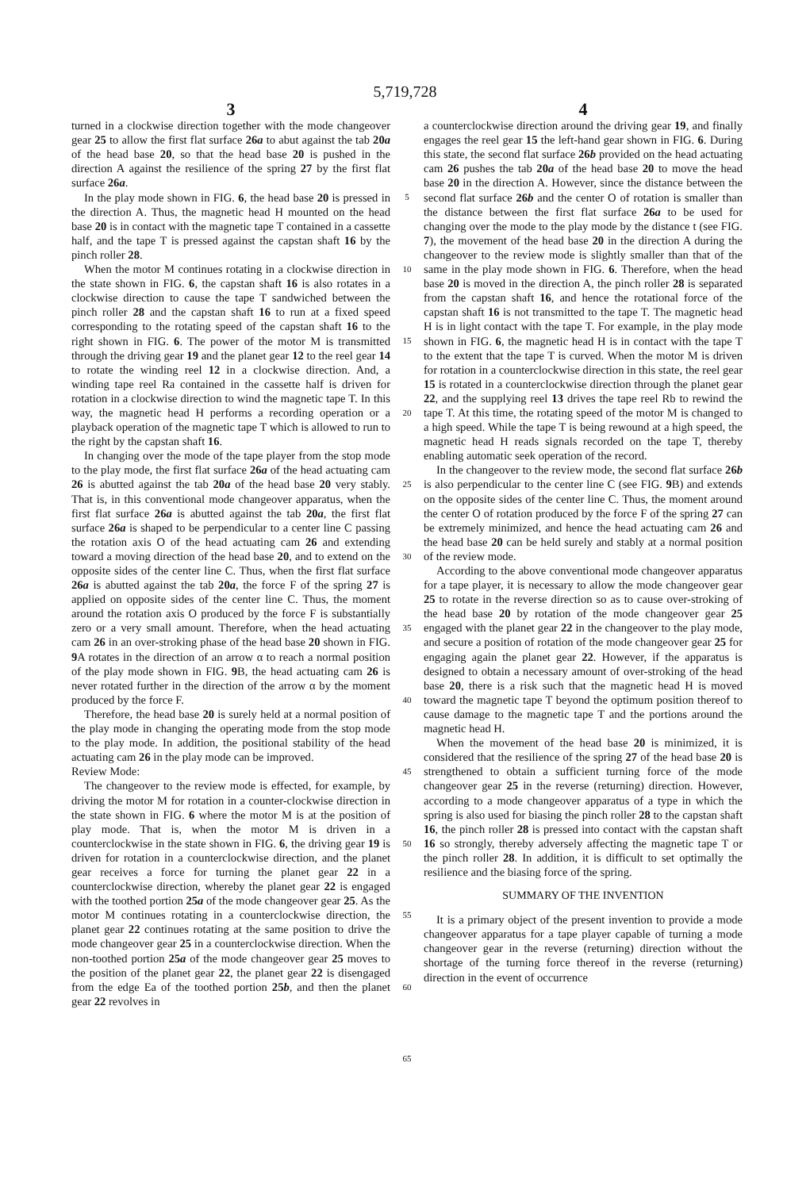5,719,728
3
turned in a clockwise direction together with the mode changeover gear 25 to allow the first flat surface 26a to abut against the tab 20a of the head base 20, so that the head base 20 is pushed in the direction A against the resilience of the spring 27 by the first flat surface 26a.
In the play mode shown in FIG. 6, the head base 20 is pressed in the direction A. Thus, the magnetic head H mounted on the head base 20 is in contact with the magnetic tape T contained in a cassette half, and the tape T is pressed against the capstan shaft 16 by the pinch roller 28.
When the motor M continues rotating in a clockwise direction in the state shown in FIG. 6, the capstan shaft 16 is also rotates in a clockwise direction to cause the tape T sandwiched between the pinch roller 28 and the capstan shaft 16 to run at a fixed speed corresponding to the rotating speed of the capstan shaft 16 to the right shown in FIG. 6. The power of the motor M is transmitted through the driving gear 19 and the planet gear 12 to the reel gear 14 to rotate the winding reel 12 in a clockwise direction. And, a winding tape reel Ra contained in the cassette half is driven for rotation in a clockwise direction to wind the magnetic tape T. In this way, the magnetic head H performs a recording operation or a playback operation of the magnetic tape T which is allowed to run to the right by the capstan shaft 16.
In changing over the mode of the tape player from the stop mode to the play mode, the first flat surface 26a of the head actuating cam 26 is abutted against the tab 20a of the head base 20 very stably. That is, in this conventional mode changeover apparatus, when the first flat surface 26a is abutted against the tab 20a, the first flat surface 26a is shaped to be perpendicular to a center line C passing the rotation axis O of the head actuating cam 26 and extending toward a moving direction of the head base 20, and to extend on the opposite sides of the center line C. Thus, when the first flat surface 26a is abutted against the tab 20a, the force F of the spring 27 is applied on opposite sides of the center line C. Thus, the moment around the rotation axis O produced by the force F is substantially zero or a very small amount. Therefore, when the head actuating cam 26 in an over-stroking phase of the head base 20 shown in FIG. 9 A rotates in the direction of an arrow α to reach a normal position of the play mode shown in FIG. 9 B, the head actuating cam 26 is never rotated further in the direction of the arrow α by the moment produced by the force F.
Therefore, the head base 20 is surely held at a normal position of the play mode in changing the operating mode from the stop mode to the play mode. In addition, the positional stability of the head actuating cam 26 in the play mode can be improved.
Review Mode:
The changeover to the review mode is effected, for example, by driving the motor M for rotation in a counter-clockwise direction in the state shown in FIG. 6 where the motor M is at the position of play mode. That is, when the motor M is driven in a counterclockwise in the state shown in FIG. 6, the driving gear 19 is driven for rotation in a counterclockwise direction, and the planet gear receives a force for turning the planet gear 22 in a counterclockwise direction, whereby the planet gear 22 is engaged with the toothed portion 25a of the mode changeover gear 25. As the motor M continues rotating in a counterclockwise direction, the planet gear 22 continues rotating at the same position to drive the mode changeover gear 25 in a counterclockwise direction. When the non-toothed portion 25a of the mode changeover gear 25 moves to the position of the planet gear 22, the planet gear 22 is disengaged from the edge Ea of the toothed portion 25b, and then the planet gear 22 revolves in
5
10
15
20
25
30
35
40
45
50
55
60
65
4
a counterclockwise direction around the driving gear 19, and finally engages the reel gear 15 the left-hand gear shown in FIG. 6. During this state, the second flat surface 26b provided on the head actuating cam 26 pushes the tab 20a of the head base 20 to move the head base 20 in the direction A. However, since the distance between the second flat surface 26b and the center O of rotation is smaller than the distance between the first flat surface 26a to be used for changing over the mode to the play mode by the distance t (see FIG. 7), the movement of the head base 20 in the direction A during the changeover to the review mode is slightly smaller than that of the same in the play mode shown in FIG. 6. Therefore, when the head base 20 is moved in the direction A, the pinch roller 28 is separated from the capstan shaft 16, and hence the rotational force of the capstan shaft 16 is not transmitted to the tape T. The magnetic head H is in light contact with the tape T. For example, in the play mode shown in FIG. 6, the magnetic head H is in contact with the tape T to the extent that the tape T is curved. When the motor M is driven for rotation in a counterclockwise direction in this state, the reel gear 15 is rotated in a counterclockwise direction through the planet gear 22, and the supplying reel 13 drives the tape reel Rb to rewind the tape T. At this time, the rotating speed of the motor M is changed to a high speed. While the tape T is being rewound at a high speed, the magnetic head H reads signals recorded on the tape T, thereby enabling automatic seek operation of the record.
In the changeover to the review mode, the second flat surface 26b is also perpendicular to the center line C (see FIG. 9 B) and extends on the opposite sides of the center line C. Thus, the moment around the center O of rotation produced by the force F of the spring 27 can be extremely minimized, and hence the head actuating cam 26 and the head base 20 can be held surely and stably at a normal position of the review mode.
According to the above conventional mode changeover apparatus for a tape player, it is necessary to allow the mode changeover gear 25 to rotate in the reverse direction so as to cause over-stroking of the head base 20 by rotation of the mode changeover gear 25 engaged with the planet gear 22 in the changeover to the play mode, and secure a position of rotation of the mode changeover gear 25 for engaging again the planet gear 22. However, if the apparatus is designed to obtain a necessary amount of over-stroking of the head base 20, there is a risk such that the magnetic head H is moved toward the magnetic tape T beyond the optimum position thereof to cause damage to the magnetic tape T and the portions around the magnetic head H.
When the movement of the head base 20 is minimized, it is considered that the resilience of the spring 27 of the head base 20 is strengthened to obtain a sufficient turning force of the mode changeover gear 25 in the reverse (returning) direction. However, according to a mode changeover apparatus of a type in which the spring is also used for biasing the pinch roller 28 to the capstan shaft 16, the pinch roller 28 is pressed into contact with the capstan shaft 16 so strongly, thereby adversely affecting the magnetic tape T or the pinch roller 28. In addition, it is difficult to set optimally the resilience and the biasing force of the spring.
SUMMARY OF THE INVENTION
It is a primary object of the present invention to provide a mode changeover apparatus for a tape player capable of turning a mode changeover gear in the reverse (returning) direction without the shortage of the turning force thereof in the reverse (returning) direction in the event of occurrence